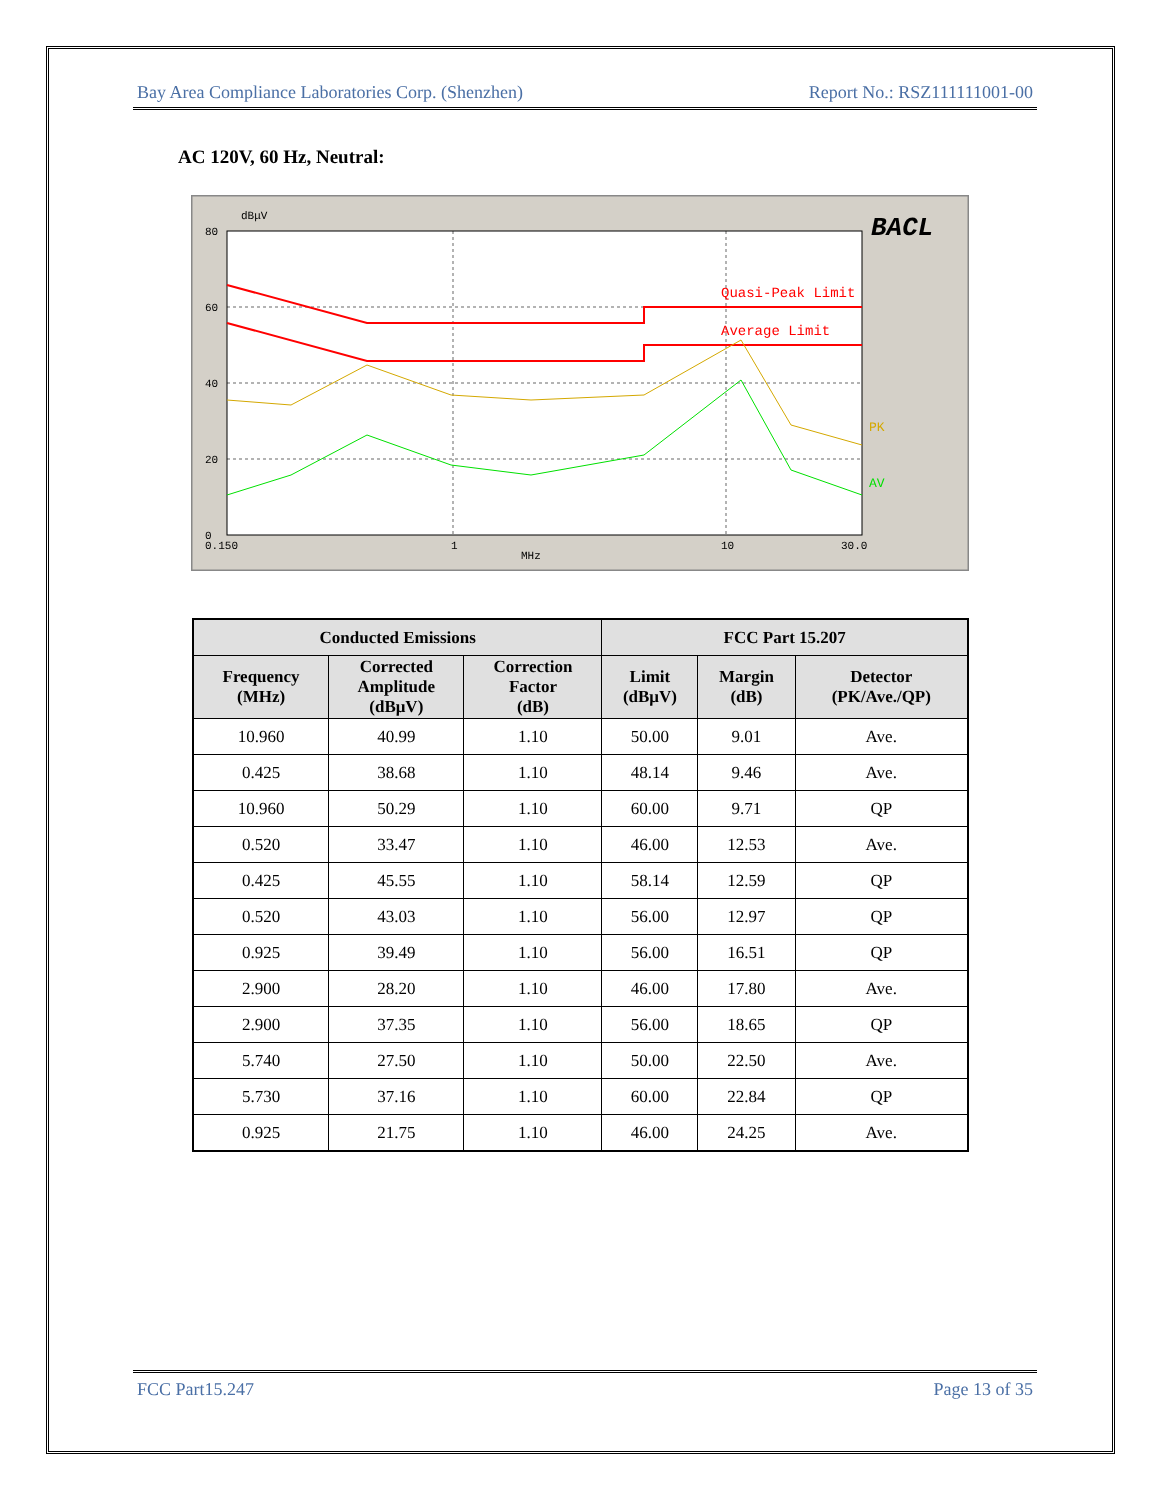Bay Area Compliance Laboratories Corp. (Shenzhen) Report No.: RSZ111111001-00
AC 120V, 60 Hz, Neutral:
dBμV
80
60
40
20
0
0.150
1
10
30.0
MHz
Quasi-Peak Limit
Average Limit
PK
AV
BACL
| Conducted Emissions | | | FCC Part 15.207 | | |
| --- | --- | --- | --- | --- | --- |
| Frequency (MHz) | Corrected Amplitude (dBμV) | Correction Factor (dB) | Limit (dBμV) | Margin (dB) | Detector (PK/Ave./QP) |
| 10.960 | 40.99 | 1.10 | 50.00 | 9.01 | Ave. |
| 0.425 | 38.68 | 1.10 | 48.14 | 9.46 | Ave. |
| 10.960 | 50.29 | 1.10 | 60.00 | 9.71 | QP |
| 0.520 | 33.47 | 1.10 | 46.00 | 12.53 | Ave. |
| 0.425 | 45.55 | 1.10 | 58.14 | 12.59 | QP |
| 0.520 | 43.03 | 1.10 | 56.00 | 12.97 | QP |
| 0.925 | 39.49 | 1.10 | 56.00 | 16.51 | QP |
| 2.900 | 28.20 | 1.10 | 46.00 | 17.80 | Ave. |
| 2.900 | 37.35 | 1.10 | 56.00 | 18.65 | QP |
| 5.740 | 27.50 | 1.10 | 50.00 | 22.50 | Ave. |
| 5.730 | 37.16 | 1.10 | 60.00 | 22.84 | QP |
| 0.925 | 21.75 | 1.10 | 46.00 | 24.25 | Ave. |
FCC Part15.247 Page 13 of 35